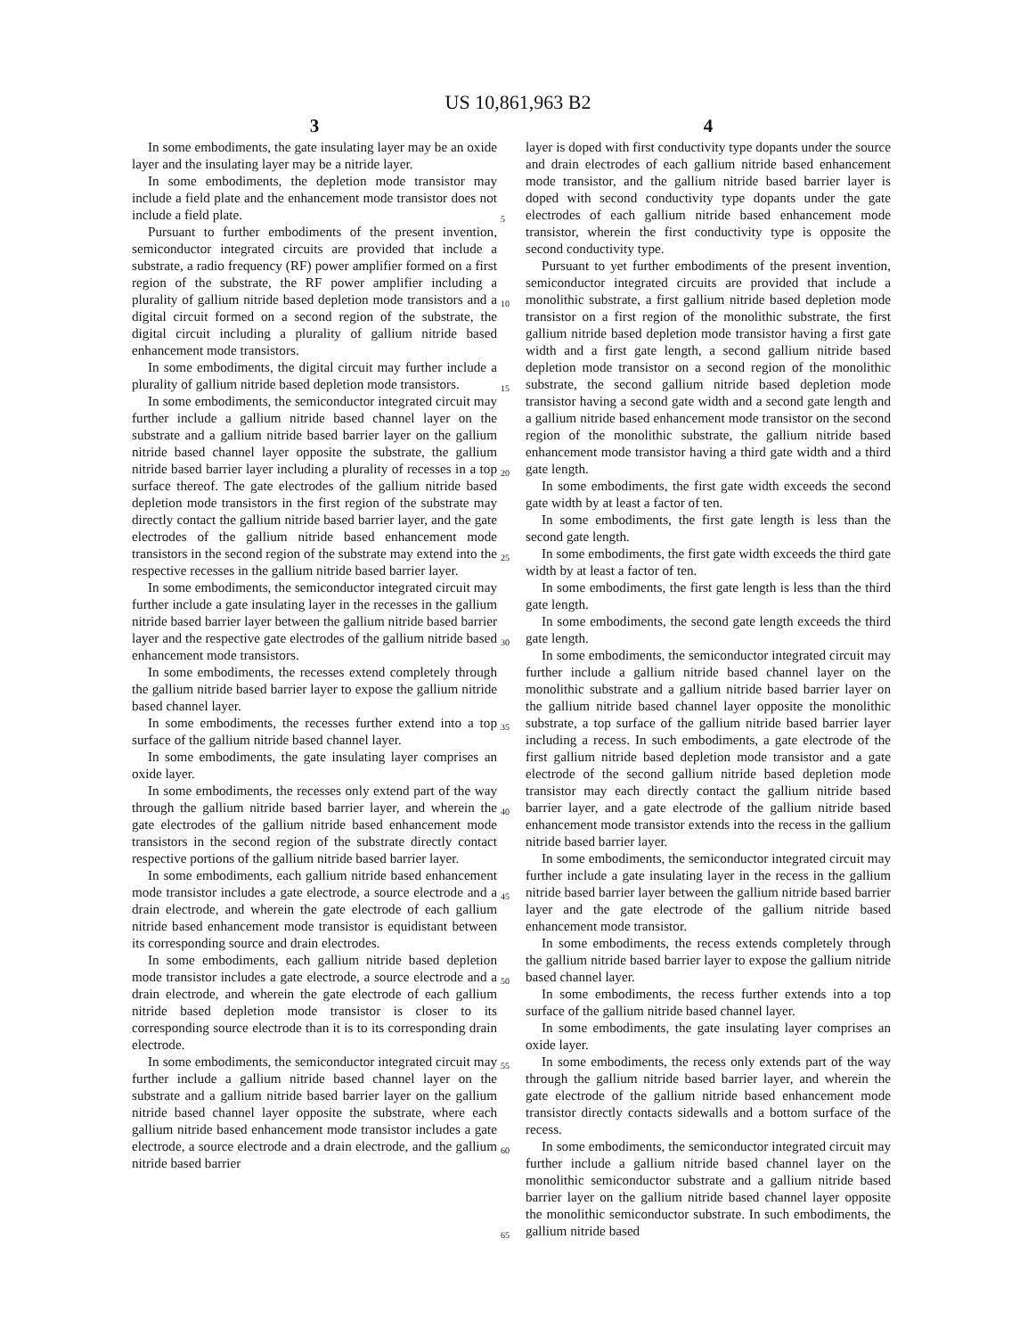US 10,861,963 B2
3
In some embodiments, the gate insulating layer may be an oxide layer and the insulating layer may be a nitride layer.
In some embodiments, the depletion mode transistor may include a field plate and the enhancement mode transistor does not include a field plate.
Pursuant to further embodiments of the present invention, semiconductor integrated circuits are provided that include a substrate, a radio frequency (RF) power amplifier formed on a first region of the substrate, the RF power amplifier including a plurality of gallium nitride based depletion mode transistors and a digital circuit formed on a second region of the substrate, the digital circuit including a plurality of gallium nitride based enhancement mode transistors.
In some embodiments, the digital circuit may further include a plurality of gallium nitride based depletion mode transistors.
In some embodiments, the semiconductor integrated circuit may further include a gallium nitride based channel layer on the substrate and a gallium nitride based barrier layer on the gallium nitride based channel layer opposite the substrate, the gallium nitride based barrier layer including a plurality of recesses in a top surface thereof. The gate electrodes of the gallium nitride based depletion mode transistors in the first region of the substrate may directly contact the gallium nitride based barrier layer, and the gate electrodes of the gallium nitride based enhancement mode transistors in the second region of the substrate may extend into the respective recesses in the gallium nitride based barrier layer.
In some embodiments, the semiconductor integrated circuit may further include a gate insulating layer in the recesses in the gallium nitride based barrier layer between the gallium nitride based barrier layer and the respective gate electrodes of the gallium nitride based enhancement mode transistors.
In some embodiments, the recesses extend completely through the gallium nitride based barrier layer to expose the gallium nitride based channel layer.
In some embodiments, the recesses further extend into a top surface of the gallium nitride based channel layer.
In some embodiments, the gate insulating layer comprises an oxide layer.
In some embodiments, the recesses only extend part of the way through the gallium nitride based barrier layer, and wherein the gate electrodes of the gallium nitride based enhancement mode transistors in the second region of the substrate directly contact respective portions of the gallium nitride based barrier layer.
In some embodiments, each gallium nitride based enhancement mode transistor includes a gate electrode, a source electrode and a drain electrode, and wherein the gate electrode of each gallium nitride based enhancement mode transistor is equidistant between its corresponding source and drain electrodes.
In some embodiments, each gallium nitride based depletion mode transistor includes a gate electrode, a source electrode and a drain electrode, and wherein the gate electrode of each gallium nitride based depletion mode transistor is closer to its corresponding source electrode than it is to its corresponding drain electrode.
In some embodiments, the semiconductor integrated circuit may further include a gallium nitride based channel layer on the substrate and a gallium nitride based barrier layer on the gallium nitride based channel layer opposite the substrate, where each gallium nitride based enhancement mode transistor includes a gate electrode, a source electrode and a drain electrode, and the gallium nitride based barrier
5
10
15
20
25
30
35
40
45
50
55
60
65
4
layer is doped with first conductivity type dopants under the source and drain electrodes of each gallium nitride based enhancement mode transistor, and the gallium nitride based barrier layer is doped with second conductivity type dopants under the gate electrodes of each gallium nitride based enhancement mode transistor, wherein the first conductivity type is opposite the second conductivity type.
Pursuant to yet further embodiments of the present invention, semiconductor integrated circuits are provided that include a monolithic substrate, a first gallium nitride based depletion mode transistor on a first region of the monolithic substrate, the first gallium nitride based depletion mode transistor having a first gate width and a first gate length, a second gallium nitride based depletion mode transistor on a second region of the monolithic substrate, the second gallium nitride based depletion mode transistor having a second gate width and a second gate length and a gallium nitride based enhancement mode transistor on the second region of the monolithic substrate, the gallium nitride based enhancement mode transistor having a third gate width and a third gate length.
In some embodiments, the first gate width exceeds the second gate width by at least a factor of ten.
In some embodiments, the first gate length is less than the second gate length.
In some embodiments, the first gate width exceeds the third gate width by at least a factor of ten.
In some embodiments, the first gate length is less than the third gate length.
In some embodiments, the second gate length exceeds the third gate length.
In some embodiments, the semiconductor integrated circuit may further include a gallium nitride based channel layer on the monolithic substrate and a gallium nitride based barrier layer on the gallium nitride based channel layer opposite the monolithic substrate, a top surface of the gallium nitride based barrier layer including a recess. In such embodiments, a gate electrode of the first gallium nitride based depletion mode transistor and a gate electrode of the second gallium nitride based depletion mode transistor may each directly contact the gallium nitride based barrier layer, and a gate electrode of the gallium nitride based enhancement mode transistor extends into the recess in the gallium nitride based barrier layer.
In some embodiments, the semiconductor integrated circuit may further include a gate insulating layer in the recess in the gallium nitride based barrier layer between the gallium nitride based barrier layer and the gate electrode of the gallium nitride based enhancement mode transistor.
In some embodiments, the recess extends completely through the gallium nitride based barrier layer to expose the gallium nitride based channel layer.
In some embodiments, the recess further extends into a top surface of the gallium nitride based channel layer.
In some embodiments, the gate insulating layer comprises an oxide layer.
In some embodiments, the recess only extends part of the way through the gallium nitride based barrier layer, and wherein the gate electrode of the gallium nitride based enhancement mode transistor directly contacts sidewalls and a bottom surface of the recess.
In some embodiments, the semiconductor integrated circuit may further include a gallium nitride based channel layer on the monolithic semiconductor substrate and a gallium nitride based barrier layer on the gallium nitride based channel layer opposite the monolithic semiconductor substrate. In such embodiments, the gallium nitride based